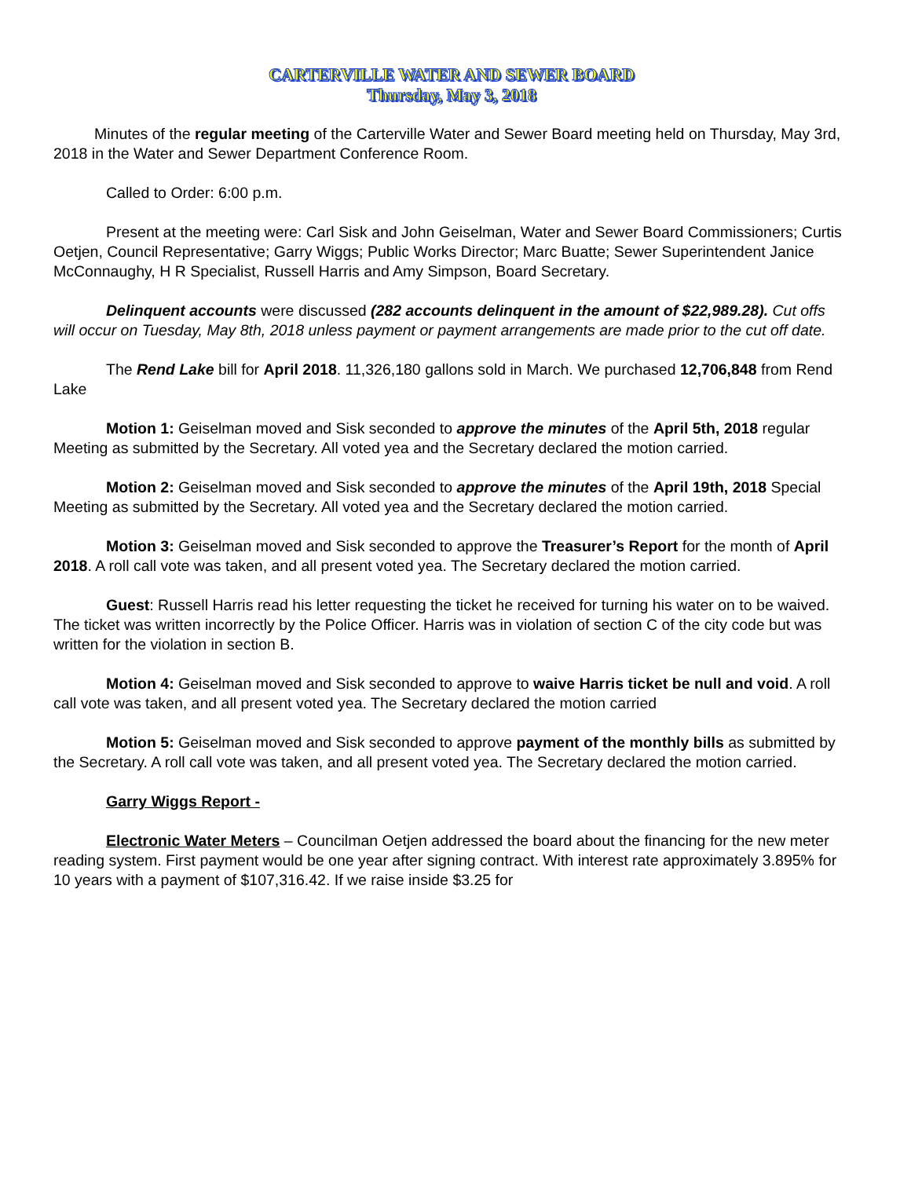CARTERVILLE WATER AND SEWER BOARD
Thursday, May 3, 2018
Minutes of the regular meeting of the Carterville Water and Sewer Board meeting held on Thursday, May 3rd, 2018 in the Water and Sewer Department Conference Room.
Called to Order: 6:00 p.m.
Present at the meeting were: Carl Sisk and John Geiselman, Water and Sewer Board Commissioners; Curtis Oetjen, Council Representative; Garry Wiggs; Public Works Director; Marc Buatte; Sewer Superintendent Janice McConnaughy, H R Specialist, Russell Harris and Amy Simpson, Board Secretary.
Delinquent accounts were discussed (282 accounts delinquent in the amount of $22,989.28). Cut offs will occur on Tuesday, May 8th, 2018 unless payment or payment arrangements are made prior to the cut off date.
The Rend Lake bill for April 2018. 11,326,180 gallons sold in March. We purchased 12,706,848 from Rend Lake
Motion 1: Geiselman moved and Sisk seconded to approve the minutes of the April 5th, 2018 regular Meeting as submitted by the Secretary. All voted yea and the Secretary declared the motion carried.
Motion 2: Geiselman moved and Sisk seconded to approve the minutes of the April 19th, 2018 Special Meeting as submitted by the Secretary. All voted yea and the Secretary declared the motion carried.
Motion 3: Geiselman moved and Sisk seconded to approve the Treasurer’s Report for the month of April 2018. A roll call vote was taken, and all present voted yea. The Secretary declared the motion carried.
Guest: Russell Harris read his letter requesting the ticket he received for turning his water on to be waived. The ticket was written incorrectly by the Police Officer. Harris was in violation of section C of the city code but was written for the violation in section B.
Motion 4: Geiselman moved and Sisk seconded to approve to waive Harris ticket be null and void. A roll call vote was taken, and all present voted yea. The Secretary declared the motion carried
Motion 5: Geiselman moved and Sisk seconded to approve payment of the monthly bills as submitted by the Secretary. A roll call vote was taken, and all present voted yea. The Secretary declared the motion carried.
Garry Wiggs Report -
Electronic Water Meters – Councilman Oetjen addressed the board about the financing for the new meter reading system. First payment would be one year after signing contract. With interest rate approximately 3.895% for 10 years with a payment of $107,316.42. If we raise inside $3.25 for